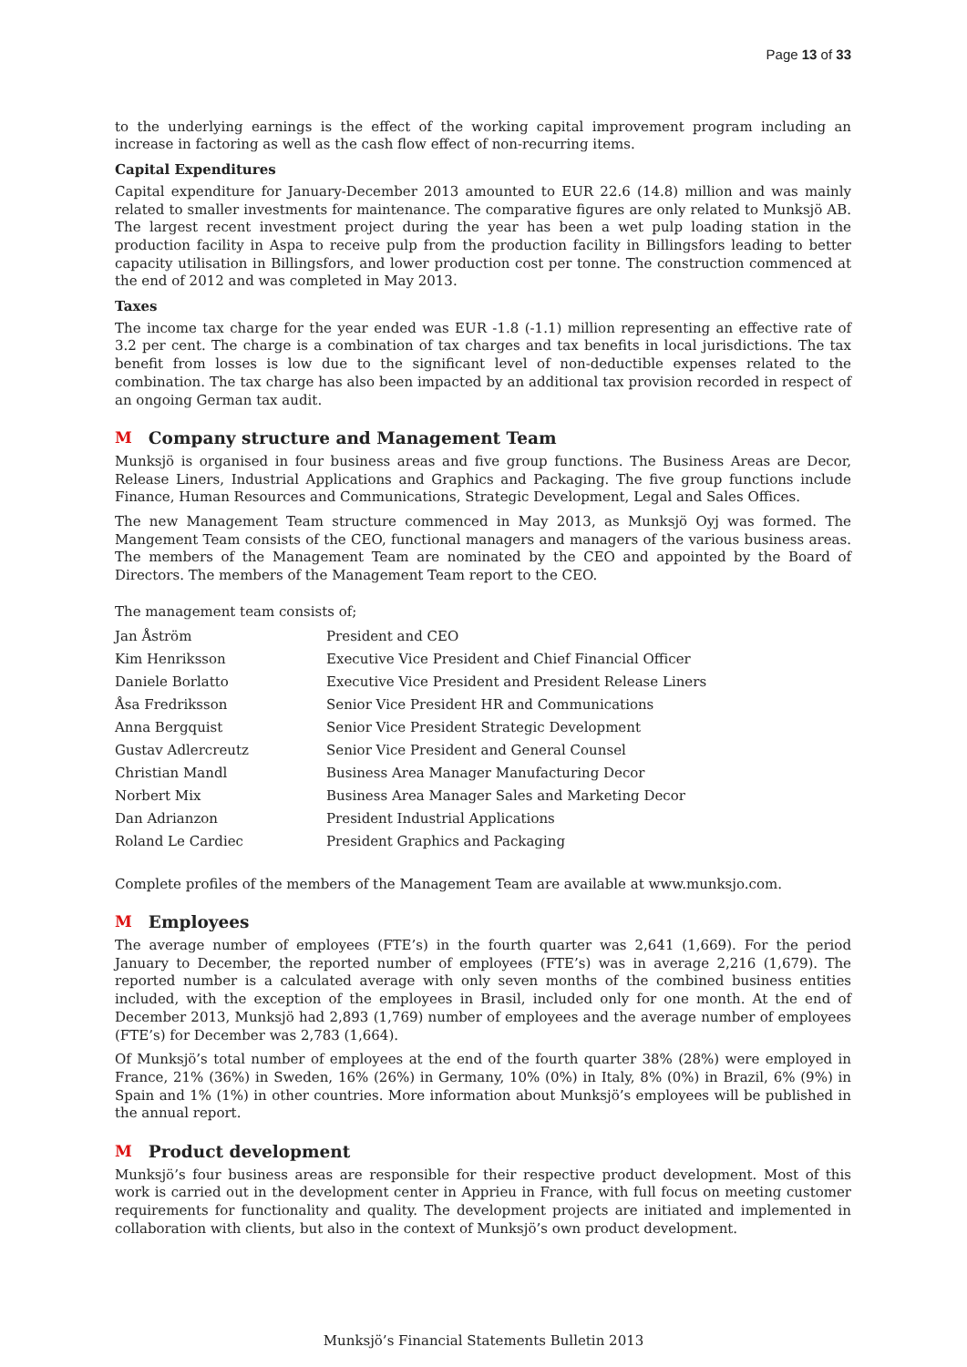Page 13 of 33
to the underlying earnings is the effect of the working capital improvement program including an increase in factoring as well as the cash flow effect of non-recurring items.
Capital Expenditures
Capital expenditure for January-December 2013 amounted to EUR 22.6 (14.8) million and was mainly related to smaller investments for maintenance. The comparative figures are only related to Munksjö AB. The largest recent investment project during the year has been a wet pulp loading station in the production facility in Aspa to receive pulp from the production facility in Billingsfors leading to better capacity utilisation in Billingsfors, and lower production cost per tonne. The construction commenced at the end of 2012 and was completed in May 2013.
Taxes
The income tax charge for the year ended was EUR -1.8 (-1.1) million representing an effective rate of 3.2 per cent. The charge is a combination of tax charges and tax benefits in local jurisdictions. The tax benefit from losses is low due to the significant level of non-deductible expenses related to the combination. The tax charge has also been impacted by an additional tax provision recorded in respect of an ongoing German tax audit.
M Company structure and Management Team
Munksjö is organised in four business areas and five group functions. The Business Areas are Decor, Release Liners, Industrial Applications and Graphics and Packaging. The five group functions include Finance, Human Resources and Communications, Strategic Development, Legal and Sales Offices.
The new Management Team structure commenced in May 2013, as Munksjö Oyj was formed. The Mangement Team consists of the CEO, functional managers and managers of the various business areas. The members of the Management Team are nominated by the CEO and appointed by the Board of Directors. The members of the Management Team report to the CEO.
The management team consists of;
| Jan Åström | President and CEO |
| Kim Henriksson | Executive Vice President and Chief Financial Officer |
| Daniele Borlatto | Executive Vice President and President Release Liners |
| Åsa Fredriksson | Senior Vice President HR and Communications |
| Anna Bergquist | Senior Vice President Strategic Development |
| Gustav Adlercreutz | Senior Vice President and General Counsel |
| Christian Mandl | Business Area Manager Manufacturing Decor |
| Norbert Mix | Business Area Manager Sales and Marketing Decor |
| Dan Adrianzon | President Industrial Applications |
| Roland Le Cardiec | President Graphics and Packaging |
Complete profiles of the members of the Management Team are available at www.munksjo.com.
M Employees
The average number of employees (FTE’s) in the fourth quarter was 2,641 (1,669). For the period January to December, the reported number of employees (FTE’s) was in average 2,216 (1,679). The reported number is a calculated average with only seven months of the combined business entities included, with the exception of the employees in Brasil, included only for one month. At the end of December 2013, Munksjö had 2,893 (1,769) number of employees and the average number of employees (FTE’s) for December was 2,783 (1,664).
Of Munksjö’s total number of employees at the end of the fourth quarter 38% (28%) were employed in France, 21% (36%) in Sweden, 16% (26%) in Germany, 10% (0%) in Italy, 8% (0%) in Brazil, 6% (9%) in Spain and 1% (1%) in other countries. More information about Munksjö’s employees will be published in the annual report.
M Product development
Munksjö’s four business areas are responsible for their respective product development. Most of this work is carried out in the development center in Apprieu in France, with full focus on meeting customer requirements for functionality and quality. The development projects are initiated and implemented in collaboration with clients, but also in the context of Munksjö’s own product development.
Munksjö’s Financial Statements Bulletin 2013